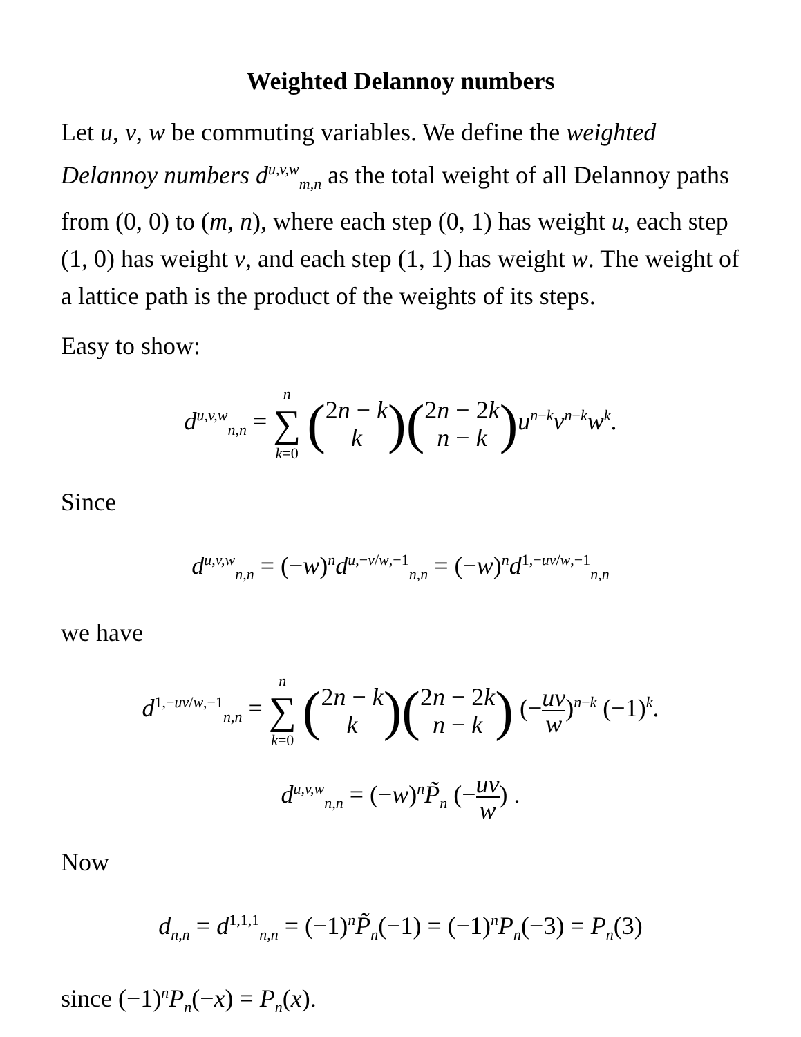Weighted Delannoy numbers
Let u, v, w be commuting variables. We define the weighted Delannoy numbers d<sup>u,v,w</sup><sub>m,n</sub> as the total weight of all Delannoy paths from (0, 0) to (m, n), where each step (0, 1) has weight u, each step (1, 0) has weight v, and each step (1, 1) has weight w. The weight of a lattice path is the product of the weights of its steps.
Easy to show:
d<sup>u,v,w</sup><sub>n,n</sub> = n ∑ k=0 (2n − k
k)(2n − 2k
n − k) u<sup>n−k</sup>v<sup>n−k</sup>w<sup>k</sup>.
Since
d<sup>u,v,w</sup><sub>n,n</sub> = (−w)<sup>n</sup>d<sup>u,−v/w,−1</sup><sub>n,n</sub> = (−w)<sup>n</sup>d<sup>1,−uv/w,−1</sup><sub>n,n</sub>
we have
d<sup>1,−uv/w,−1</sup><sub>n,n</sub> = n ∑ k=0 (2n − k
k)(2n − 2k
n − k) (−uv w)<sup>n−k</sup> (−1)<sup>k</sup>.
d<sup>u,v,w</sup><sub>n,n</sub> = (−w)<sup>n</sup>P̃<sub>n</sub> (−uv w) .
Now
d<sub>n,n</sub> = d<sup>1,1,1</sup><sub>n,n</sub> = (−1)<sup>n</sup>P̃<sub>n</sub>(−1) = (−1)<sup>n</sup>P<sub>n</sub>(−3) = P<sub>n</sub>(3)
since (−1)<sup>n</sup>P<sub>n</sub>(−x) = P<sub>n</sub>(x).